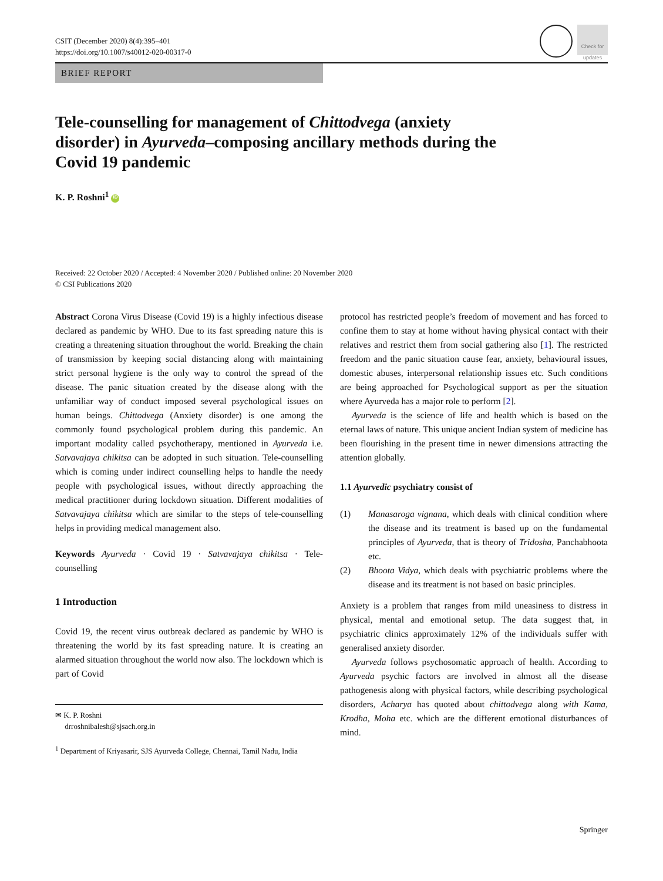CSIT (December 2020) 8(4):395–401
https://doi.org/10.1007/s40012-020-00317-0
Check for updates
BRIEF REPORT
Tele-counselling for management of Chittodvega (anxiety disorder) in Ayurveda–composing ancillary methods during the Covid 19 pandemic
K. P. Roshni<sup>1</sup> iD
Received: 22 October 2020 / Accepted: 4 November 2020 / Published online: 20 November 2020
© CSI Publications 2020
Abstract Corona Virus Disease (Covid 19) is a highly infectious disease declared as pandemic by WHO. Due to its fast spreading nature this is creating a threatening situation throughout the world. Breaking the chain of transmission by keeping social distancing along with maintaining strict personal hygiene is the only way to control the spread of the disease. The panic situation created by the disease along with the unfamiliar way of conduct imposed several psychological issues on human beings. Chittodvega (Anxiety disorder) is one among the commonly found psychological problem during this pandemic. An important modality called psychotherapy, mentioned in Ayurveda i.e. Satvavajaya chikitsa can be adopted in such situation. Tele-counselling which is coming under indirect counselling helps to handle the needy people with psychological issues, without directly approaching the medical practitioner during lockdown situation. Different modalities of Satvavajaya chikitsa which are similar to the steps of tele-counselling helps in providing medical management also.
Keywords Ayurveda · Covid 19 · Satvavajaya chikitsa · Tele-counselling
1 Introduction
Covid 19, the recent virus outbreak declared as pandemic by WHO is threatening the world by its fast spreading nature. It is creating an alarmed situation throughout the world now also. The lockdown which is part of Covid
✉ K. P. Roshni
drroshnibalesh@sjsach.org.in
<sup>1</sup> Department of Kriyasarir, SJS Ayurveda College, Chennai, Tamil Nadu, India
protocol has restricted people’s freedom of movement and has forced to confine them to stay at home without having physical contact with their relatives and restrict them from social gathering also [1]. The restricted freedom and the panic situation cause fear, anxiety, behavioural issues, domestic abuses, interpersonal relationship issues etc. Such conditions are being approached for Psychological support as per the situation where Ayurveda has a major role to perform [2].
Ayurveda is the science of life and health which is based on the eternal laws of nature. This unique ancient Indian system of medicine has been flourishing in the present time in newer dimensions attracting the attention globally.
1.1 Ayurvedic psychiatry consist of
(1) Manasaroga vignana, which deals with clinical condition where the disease and its treatment is based up on the fundamental principles of Ayurveda, that is theory of Tridosha, Panchabhoota etc.
(2) Bhoota Vidya, which deals with psychiatric problems where the disease and its treatment is not based on basic principles.
Anxiety is a problem that ranges from mild uneasiness to distress in physical, mental and emotional setup. The data suggest that, in psychiatric clinics approximately 12% of the individuals suffer with generalised anxiety disorder.
Ayurveda follows psychosomatic approach of health. According to Ayurveda psychic factors are involved in almost all the disease pathogenesis along with physical factors, while describing psychological disorders, Acharya has quoted about chittodvega along with Kama, Krodha, Moha etc. which are the different emotional disturbances of mind.
Springer